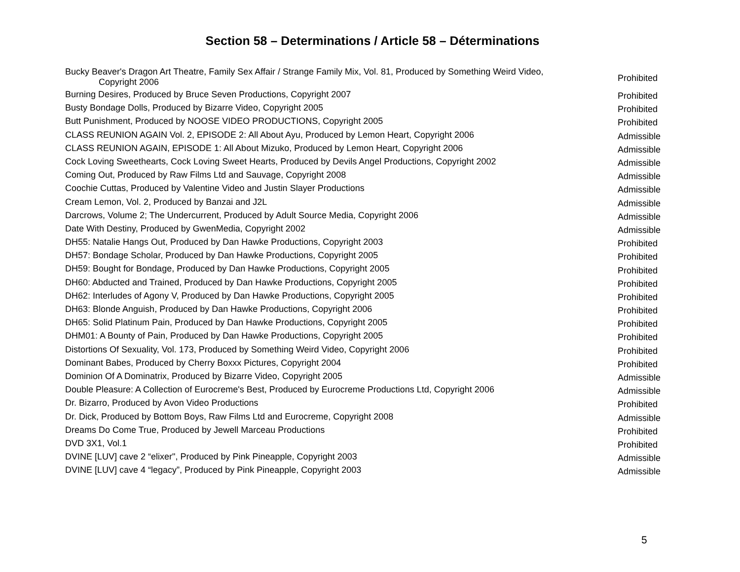Section 58 – Determinations / Article 58 – Déterminations
| Bucky Beaver's Dragon Art Theatre, Family Sex Affair / Strange Family Mix, Vol. 81, Produced by Something Weird Video, Copyright 2006 | Prohibited |
| Burning Desires, Produced by Bruce Seven Productions, Copyright 2007 | Prohibited |
| Busty Bondage Dolls, Produced by Bizarre Video, Copyright 2005 | Prohibited |
| Butt Punishment, Produced by NOOSE VIDEO PRODUCTIONS, Copyright 2005 | Prohibited |
| CLASS REUNION AGAIN Vol. 2, EPISODE 2: All About Ayu, Produced by Lemon Heart, Copyright 2006 | Admissible |
| CLASS REUNION AGAIN, EPISODE 1: All About Mizuko, Produced by Lemon Heart, Copyright 2006 | Admissible |
| Cock Loving Sweethearts, Cock Loving Sweet Hearts, Produced by Devils Angel Productions, Copyright 2002 | Admissible |
| Coming Out, Produced by Raw Films Ltd and Sauvage, Copyright 2008 | Admissible |
| Coochie Cuttas, Produced by Valentine Video and Justin Slayer Productions | Admissible |
| Cream Lemon, Vol. 2, Produced by Banzai and J2L | Admissible |
| Darcrows, Volume 2; The Undercurrent, Produced by Adult Source Media, Copyright 2006 | Admissible |
| Date With Destiny, Produced by GwenMedia, Copyright 2002 | Admissible |
| DH55: Natalie Hangs Out, Produced by Dan Hawke Productions, Copyright 2003 | Prohibited |
| DH57: Bondage Scholar, Produced by Dan Hawke Productions, Copyright 2005 | Prohibited |
| DH59: Bought for Bondage, Produced by Dan Hawke Productions, Copyright 2005 | Prohibited |
| DH60: Abducted and Trained, Produced by Dan Hawke Productions, Copyright 2005 | Prohibited |
| DH62: Interludes of Agony V, Produced by Dan Hawke Productions, Copyright 2005 | Prohibited |
| DH63: Blonde Anguish, Produced by Dan Hawke Productions, Copyright 2006 | Prohibited |
| DH65: Solid Platinum Pain, Produced by Dan Hawke Productions, Copyright 2005 | Prohibited |
| DHM01: A Bounty of Pain, Produced by Dan Hawke Productions, Copyright 2005 | Prohibited |
| Distortions Of Sexuality, Vol. 173, Produced by Something Weird Video, Copyright 2006 | Prohibited |
| Dominant Babes, Produced by Cherry Boxxx Pictures, Copyright 2004 | Prohibited |
| Dominion Of A Dominatrix, Produced by Bizarre Video, Copyright 2005 | Admissible |
| Double Pleasure: A Collection of Eurocreme's Best, Produced by Eurocreme Productions Ltd, Copyright 2006 | Admissible |
| Dr. Bizarro, Produced by Avon Video Productions | Prohibited |
| Dr. Dick, Produced by Bottom Boys, Raw Films Ltd and Eurocreme, Copyright 2008 | Admissible |
| Dreams Do Come True, Produced by Jewell Marceau Productions | Prohibited |
| DVD 3X1, Vol.1 | Prohibited |
| DVINE [LUV] cave 2 “elixer", Produced by Pink Pineapple, Copyright 2003 | Admissible |
| DVINE [LUV] cave 4 “legacy”, Produced by Pink Pineapple, Copyright 2003 | Admissible |
5